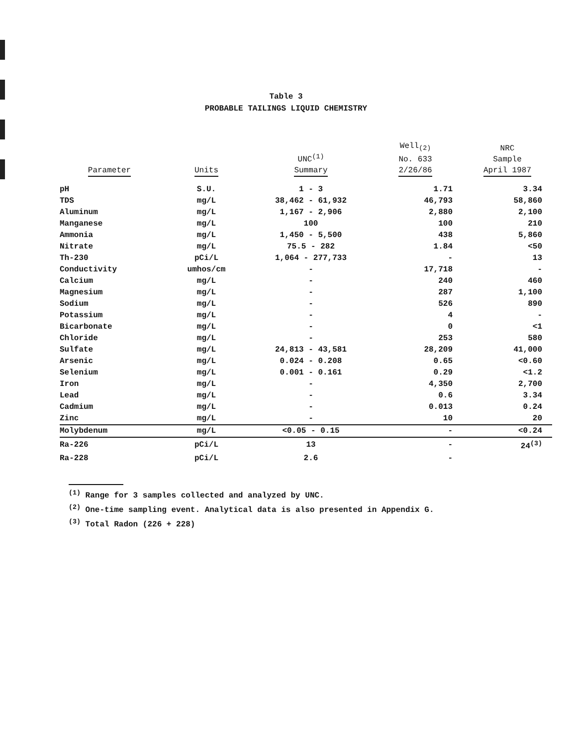Table 3
PROBABLE TAILINGS LIQUID CHEMISTRY
| Parameter | Units | UNC<sup>(1)</sup> Summary | Well<sub>(2)</sub> No. 633 2/26/86 | NRC Sample April 1987 |
| --- | --- | --- | --- | --- |
| pH | S.U. | 1 - 3 | 1.71 | 3.34 |
| TDS | mg/L | 38,462 - 61,932 | 46,793 | 58,860 |
| Aluminum | mg/L | 1,167 - 2,906 | 2,880 | 2,100 |
| Manganese | mg/L | 100 | 100 | 210 |
| Ammonia | mg/L | 1,450 - 5,500 | 438 | 5,860 |
| Nitrate | mg/L | 75.5 - 282 | 1.84 | <50 |
| Th-230 | pCi/L | 1,064 - 277,733 | - | 13 |
| Conductivity | umhos/cm | - | 17,718 | - |
| Calcium | mg/L | - | 240 | 460 |
| Magnesium | mg/L | - | 287 | 1,100 |
| Sodium | mg/L | - | 526 | 890 |
| Potassium | mg/L | - | 4 | - |
| Bicarbonate | mg/L | - | 0 | <1 |
| Chloride | mg/L | - | 253 | 580 |
| Sulfate | mg/L | 24,813 - 43,581 | 28,209 | 41,000 |
| Arsenic | mg/L | 0.024 - 0.208 | 0.65 | <0.60 |
| Selenium | mg/L | 0.001 - 0.161 | 0.29 | <1.2 |
| Iron | mg/L | - | 4,350 | 2,700 |
| Lead | mg/L | - | 0.6 | 3.34 |
| Cadmium | mg/L | - | 0.013 | 0.24 |
| Zinc | mg/L | - | 10 | 20 |
| Molybdenum | mg/L | <0.05 - 0.15 | - | <0.24 |
| Ra-226 | pCi/L | 13 | - | 24<sup>(3)</sup> |
| Ra-228 | pCi/L | 2.6 | - | |
<sup>(1)</sup> Range for 3 samples collected and analyzed by UNC.
<sup>(2)</sup> One-time sampling event. Analytical data is also presented in Appendix G.
<sup>(3)</sup> Total Radon (226 + 228)